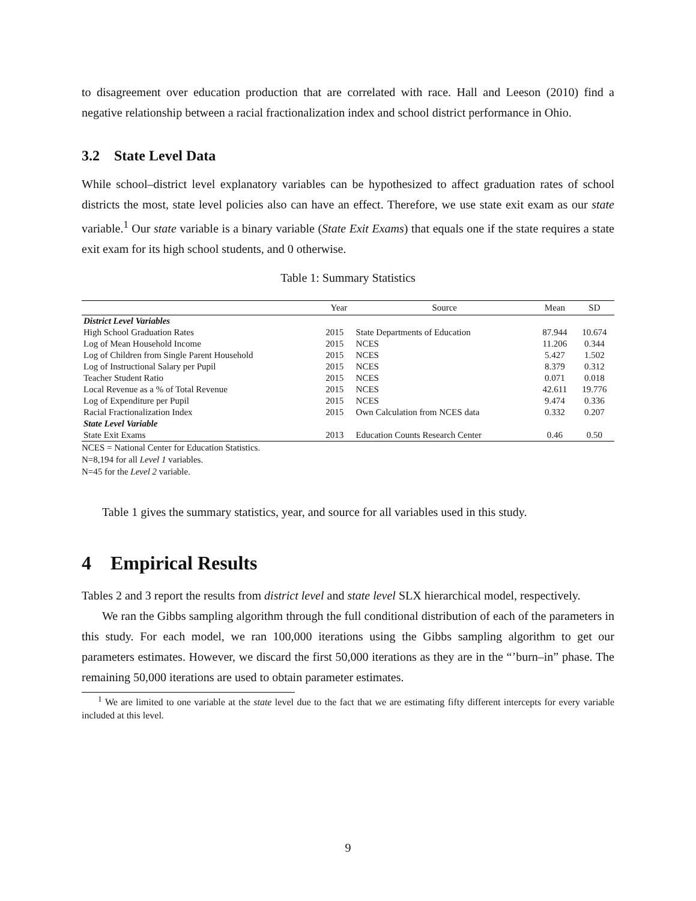to disagreement over education production that are correlated with race. Hall and Leeson (2010) find a negative relationship between a racial fractionalization index and school district performance in Ohio.
3.2 State Level Data
While school–district level explanatory variables can be hypothesized to affect graduation rates of school districts the most, state level policies also can have an effect. Therefore, we use state exit exam as our state variable.<sup>1</sup> Our state variable is a binary variable (State Exit Exams) that equals one if the state requires a state exit exam for its high school students, and 0 otherwise.
Table 1: Summary Statistics
| | Year | Source | Mean | SD |
| --- | --- | --- | --- | --- |
| District Level Variables | | | | |
| High School Graduation Rates | 2015 | State Departments of Education | 87.944 | 10.674 |
| Log of Mean Household Income | 2015 | NCES | 11.206 | 0.344 |
| Log of Children from Single Parent Household | 2015 | NCES | 5.427 | 1.502 |
| Log of Instructional Salary per Pupil | 2015 | NCES | 8.379 | 0.312 |
| Teacher Student Ratio | 2015 | NCES | 0.071 | 0.018 |
| Local Revenue as a % of Total Revenue | 2015 | NCES | 42.611 | 19.776 |
| Log of Expenditure per Pupil | 2015 | NCES | 9.474 | 0.336 |
| Racial Fractionalization Index | 2015 | Own Calculation from NCES data | 0.332 | 0.207 |
| State Level Variable | | | | |
| State Exit Exams | 2013 | Education Counts Research Center | 0.46 | 0.50 |
NCES = National Center for Education Statistics.
N=8,194 for all Level 1 variables.
N=45 for the Level 2 variable.
Table 1 gives the summary statistics, year, and source for all variables used in this study.
4 Empirical Results
Tables 2 and 3 report the results from district level and state level SLX hierarchical model, respectively.
We ran the Gibbs sampling algorithm through the full conditional distribution of each of the parameters in this study. For each model, we ran 100,000 iterations using the Gibbs sampling algorithm to get our parameters estimates. However, we discard the first 50,000 iterations as they are in the “’burn–in” phase. The remaining 50,000 iterations are used to obtain parameter estimates.
<sup>1</sup> We are limited to one variable at the state level due to the fact that we are estimating fifty different intercepts for every variable included at this level.
9